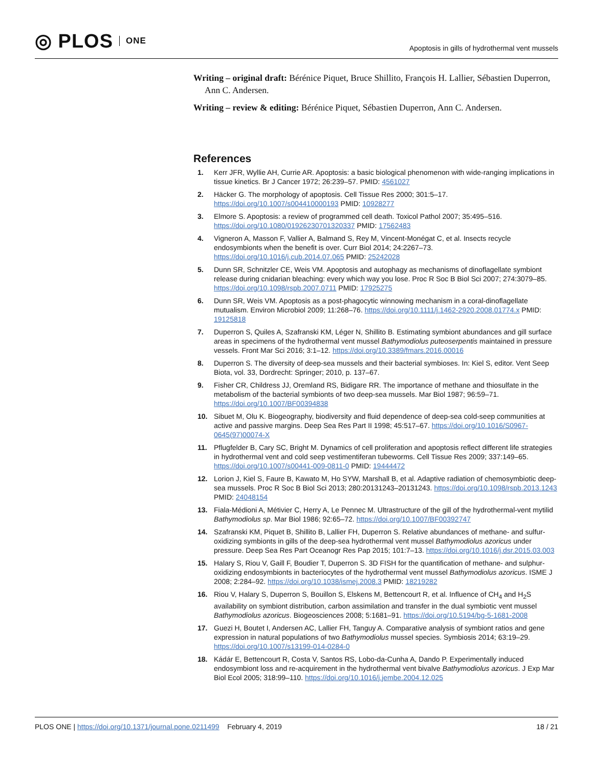◎ PLOS ONE
Apoptosis in gills of hydrothermal vent mussels
Writing – original draft: Bérénice Piquet, Bruce Shillito, François H. Lallier, Sébastien Duperron, Ann C. Andersen.
Writing – review & editing: Bérénice Piquet, Sébastien Duperron, Ann C. Andersen.
References
1. Kerr JFR, Wyllie AH, Currie AR. Apoptosis: a basic biological phenomenon with wide-ranging implications in tissue kinetics. Br J Cancer 1972; 26:239–57. PMID: 4561027
2. Häcker G. The morphology of apoptosis. Cell Tissue Res 2000; 301:5–17. https://doi.org/10.1007/s004410000193 PMID: 10928277
3. Elmore S. Apoptosis: a review of programmed cell death. Toxicol Pathol 2007; 35:495–516. https://doi.org/10.1080/01926230701320337 PMID: 17562483
4. Vigneron A, Masson F, Vallier A, Balmand S, Rey M, Vincent-Monégat C, et al. Insects recycle endosymbionts when the benefit is over. Curr Biol 2014; 24:2267–73. https://doi.org/10.1016/j.cub.2014.07.065 PMID: 25242028
5. Dunn SR, Schnitzler CE, Weis VM. Apoptosis and autophagy as mechanisms of dinoflagellate symbiont release during cnidarian bleaching: every which way you lose. Proc R Soc B Biol Sci 2007; 274:3079–85. https://doi.org/10.1098/rspb.2007.0711 PMID: 17925275
6. Dunn SR, Weis VM. Apoptosis as a post-phagocytic winnowing mechanism in a coral-dinoflagellate mutualism. Environ Microbiol 2009; 11:268–76. https://doi.org/10.1111/j.1462-2920.2008.01774.x PMID: 19125818
7. Duperron S, Quiles A, Szafranski KM, Léger N, Shillito B. Estimating symbiont abundances and gill surface areas in specimens of the hydrothermal vent mussel Bathymodiolus puteoserpentis maintained in pressure vessels. Front Mar Sci 2016; 3:1–12. https://doi.org/10.3389/fmars.2016.00016
8. Duperron S. The diversity of deep-sea mussels and their bacterial symbioses. In: Kiel S, editor. Vent Seep Biota, vol. 33, Dordrecht: Springer; 2010, p. 137–67.
9. Fisher CR, Childress JJ, Oremland RS, Bidigare RR. The importance of methane and thiosulfate in the metabolism of the bacterial symbionts of two deep-sea mussels. Mar Biol 1987; 96:59–71. https://doi.org/10.1007/BF00394838
10. Sibuet M, Olu K. Biogeography, biodiversity and fluid dependence of deep-sea cold-seep communities at active and passive margins. Deep Sea Res Part II 1998; 45:517–67. https://doi.org/10.1016/S0967-0645(97)00074-X
11. Pflugfelder B, Cary SC, Bright M. Dynamics of cell proliferation and apoptosis reflect different life strategies in hydrothermal vent and cold seep vestimentiferan tubeworms. Cell Tissue Res 2009; 337:149–65. https://doi.org/10.1007/s00441-009-0811-0 PMID: 19444472
12. Lorion J, Kiel S, Faure B, Kawato M, Ho SYW, Marshall B, et al. Adaptive radiation of chemosymbiotic deep-sea mussels. Proc R Soc B Biol Sci 2013; 280:20131243–20131243. https://doi.org/10.1098/rspb.2013.1243 PMID: 24048154
13. Fiala-Médioni A, Métivier C, Herry A, Le Pennec M. Ultrastructure of the gill of the hydrothermal-vent mytilid Bathymodiolus sp. Mar Biol 1986; 92:65–72. https://doi.org/10.1007/BF00392747
14. Szafranski KM, Piquet B, Shillito B, Lallier FH, Duperron S. Relative abundances of methane- and sulfur-oxidizing symbionts in gills of the deep-sea hydrothermal vent mussel Bathymodiolus azoricus under pressure. Deep Sea Res Part Oceanogr Res Pap 2015; 101:7–13. https://doi.org/10.1016/j.dsr.2015.03.003
15. Halary S, Riou V, Gaill F, Boudier T, Duperron S. 3D FISH for the quantification of methane- and sulphur-oxidizing endosymbionts in bacteriocytes of the hydrothermal vent mussel Bathymodiolus azoricus. ISME J 2008; 2:284–92. https://doi.org/10.1038/ismej.2008.3 PMID: 18219282
16. Riou V, Halary S, Duperron S, Bouillon S, Elskens M, Bettencourt R, et al. Influence of CH<sub>4</sub> and H<sub>2</sub>S availability on symbiont distribution, carbon assimilation and transfer in the dual symbiotic vent mussel Bathymodiolus azoricus. Biogeosciences 2008; 5:1681–91. https://doi.org/10.5194/bg-5-1681-2008
17. Guezi H, Boutet I, Andersen AC, Lallier FH, Tanguy A. Comparative analysis of symbiont ratios and gene expression in natural populations of two Bathymodiolus mussel species. Symbiosis 2014; 63:19–29. https://doi.org/10.1007/s13199-014-0284-0
18. Kádár E, Bettencourt R, Costa V, Santos RS, Lobo-da-Cunha A, Dando P. Experimentally induced endosymbiont loss and re-acquirement in the hydrothermal vent bivalve Bathymodiolus azoricus. J Exp Mar Biol Ecol 2005; 318:99–110. https://doi.org/10.1016/j.jembe.2004.12.025
PLOS ONE | https://doi.org/10.1371/journal.pone.0211499 February 4, 2019 18 / 21